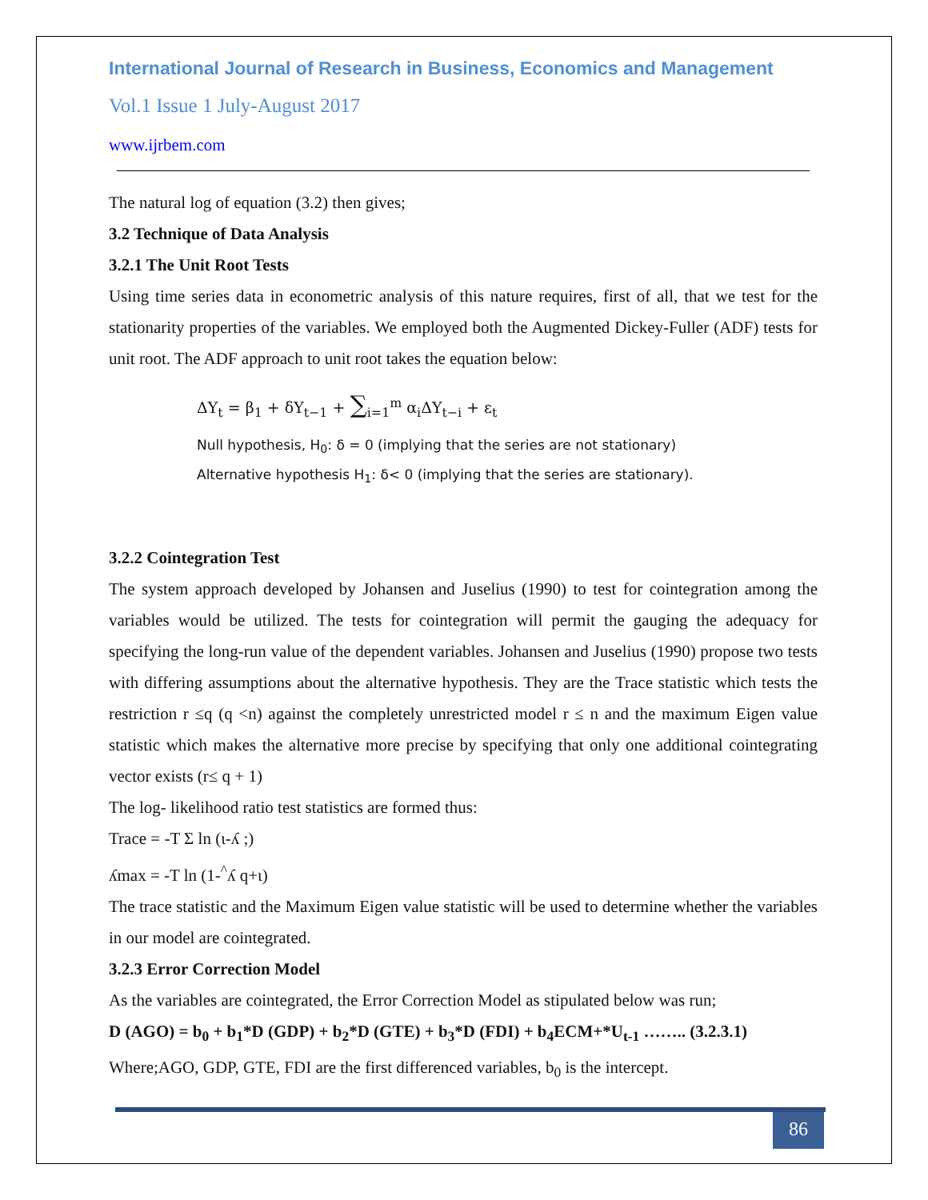International Journal of Research in Business, Economics and Management
Vol.1 Issue 1 July-August 2017
www.ijrbem.com
The natural log of equation (3.2) then gives;
3.2 Technique of Data Analysis
3.2.1 The Unit Root Tests
Using time series data in econometric analysis of this nature requires, first of all, that we test for the stationarity properties of the variables. We employed both the Augmented Dickey-Fuller (ADF) tests for unit root. The ADF approach to unit root takes the equation below:
ΔY<sub>t</sub> = β<sub>1</sub> + δY<sub>t−1</sub> + ∑<sub>i=1</sub><sup>m</sup> α<sub>i</sub>ΔY<sub>t−i</sub> + ε<sub>t</sub>
Null hypothesis, H<sub>0</sub>: δ = 0 (implying that the series are not stationary)
Alternative hypothesis H<sub>1</sub>: δ< 0 (implying that the series are stationary).
3.2.2 Cointegration Test
The system approach developed by Johansen and Juselius (1990) to test for cointegration among the variables would be utilized. The tests for cointegration will permit the gauging the adequacy for specifying the long-run value of the dependent variables. Johansen and Juselius (1990) propose two tests with differing assumptions about the alternative hypothesis. They are the Trace statistic which tests the restriction r ≤q (q <n) against the completely unrestricted model r ≤ n and the maximum Eigen value statistic which makes the alternative more precise by specifying that only one additional cointegrating vector exists (r≤ q + 1)
The log- likelihood ratio test statistics are formed thus:
Trace = -T Σ ln (ι-ʎ ;)
ʎmax = -T ln (1-<sup>^</sup>ʎ q+ι)
The trace statistic and the Maximum Eigen value statistic will be used to determine whether the variables in our model are cointegrated.
3.2.3 Error Correction Model
As the variables are cointegrated, the Error Correction Model as stipulated below was run;
D (AGO) = b<sub>0</sub> + b<sub>1</sub>*D (GDP) + b<sub>2</sub>*D (GTE) + b<sub>3</sub>*D (FDI) + b<sub>4</sub>ECM+*U<sub>t-1</sub> …….. (3.2.3.1)
Where;AGO, GDP, GTE, FDI are the first differenced variables, b<sub>0</sub> is the intercept.
86